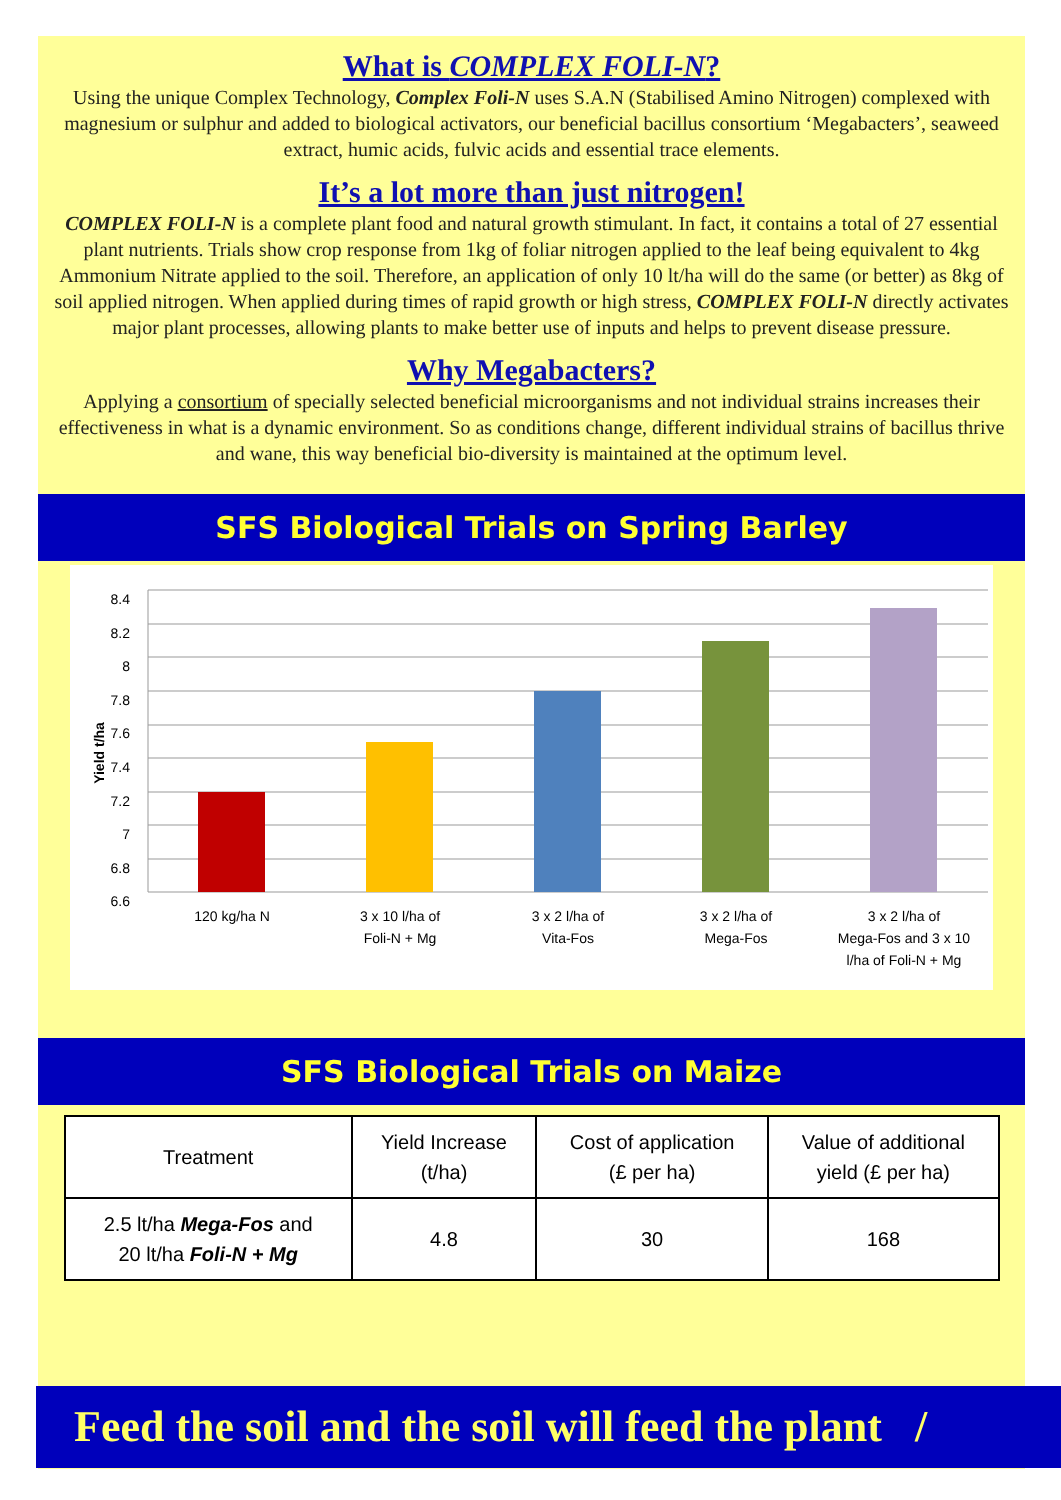What is COMPLEX FOLI-N?
Using the unique Complex Technology, Complex Foli-N uses S.A.N (Stabilised Amino Nitrogen) complexed with magnesium or sulphur and added to biological activators, our beneficial bacillus consortium ‘Megabacters’, seaweed extract, humic acids, fulvic acids and essential trace elements.
It’s a lot more than just nitrogen!
COMPLEX FOLI-N is a complete plant food and natural growth stimulant. In fact, it contains a total of 27 essential plant nutrients. Trials show crop response from 1kg of foliar nitrogen applied to the leaf being equivalent to 4kg Ammonium Nitrate applied to the soil. Therefore, an application of only 10 lt/ha will do the same (or better) as 8kg of soil applied nitrogen. When applied during times of rapid growth or high stress, COMPLEX FOLI-N directly activates major plant processes, allowing plants to make better use of inputs and helps to prevent disease pressure.
Why Megabacters?
Applying a consortium of specially selected beneficial microorganisms and not individual strains increases their effectiveness in what is a dynamic environment. So as conditions change, different individual strains of bacillus thrive and wane, this way beneficial bio-diversity is maintained at the optimum level.
SFS Biological Trials on Spring Barley
8.4
8.2
8
7.8
7.6
7.4
7.2
7
6.8
6.6
Yield t/ha
120 kg/ha N 3 x 10 l/ha of
Foli-N + Mg
3 x 2 l/ha of
Vita-Fos
3 x 2 l/ha of
Mega-Fos
3 x 2 l/ha of
Mega-Fos and 3 x 10
l/ha of Foli-N + Mg
SFS Biological Trials on Maize
| Treatment | Yield Increase (t/ha) | Cost of application (£ per ha) | Value of additional yield (£ per ha) |
| --- | --- | --- | --- |
| 2.5 lt/ha Mega-Fos and 20 lt/ha Foli-N + Mg | 4.8 | 30 | 168 |
Feed the soil and the soil will feed the plant /